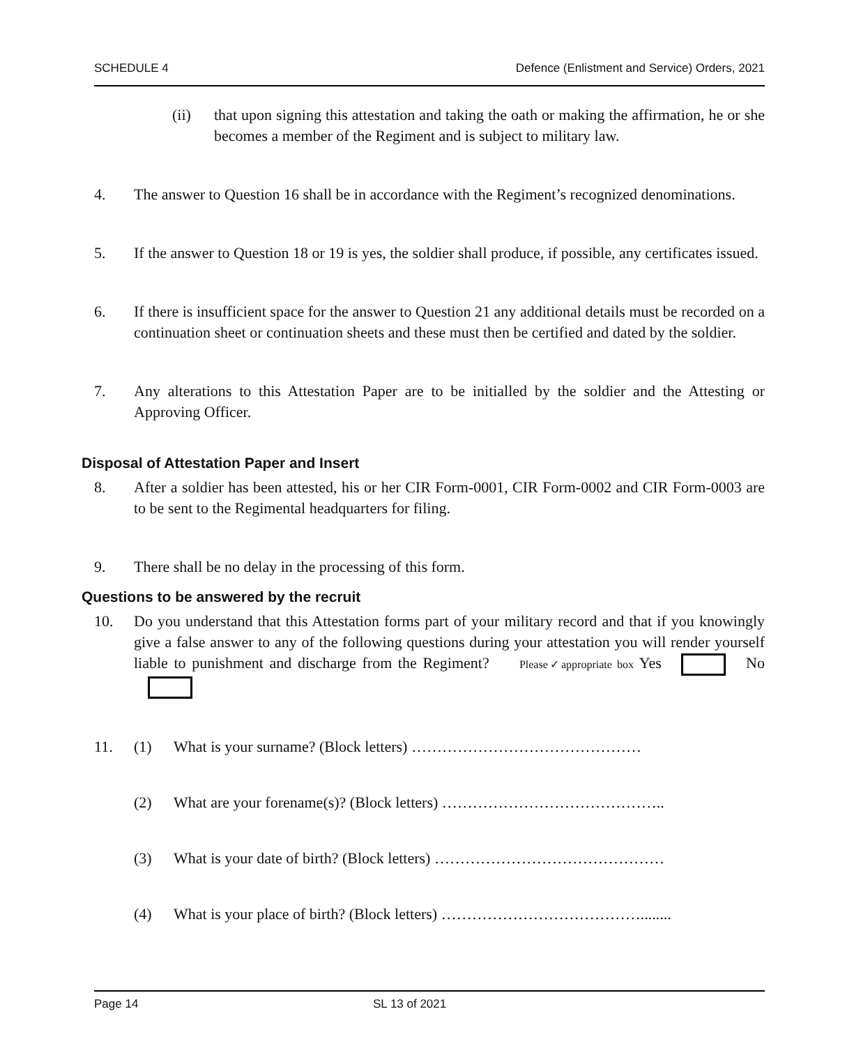SCHEDULE 4 Defence (Enlistment and Service) Orders, 2021
(ii) that upon signing this attestation and taking the oath or making the affirmation, he or she becomes a member of the Regiment and is subject to military law.
4. The answer to Question 16 shall be in accordance with the Regiment’s recognized denominations.
5. If the answer to Question 18 or 19 is yes, the soldier shall produce, if possible, any certificates issued.
6. If there is insufficient space for the answer to Question 21 any additional details must be recorded on a continuation sheet or continuation sheets and these must then be certified and dated by the soldier.
7. Any alterations to this Attestation Paper are to be initialled by the soldier and the Attesting or Approving Officer.
Disposal of Attestation Paper and Insert
8. After a soldier has been attested, his or her CIR Form-0001, CIR Form-0002 and CIR Form-0003 are to be sent to the Regimental headquarters for filing.
9. There shall be no delay in the processing of this form.
Questions to be answered by the recruit
10. Do you understand that this Attestation forms part of your military record and that if you knowingly give a false answer to any of the following questions during your attestation you will render yourself liable to punishment and discharge from the Regiment? Please✓appropriate box Yes No
11. (1) What is your surname? (Block letters) ………………………………………
(2) What are your forename(s)? (Block letters) ……………………………………..
(3) What is your date of birth? (Block letters) ………………………………………
(4) What is your place of birth? (Block letters) …………………………………........
Page 14 SL 13 of 2021